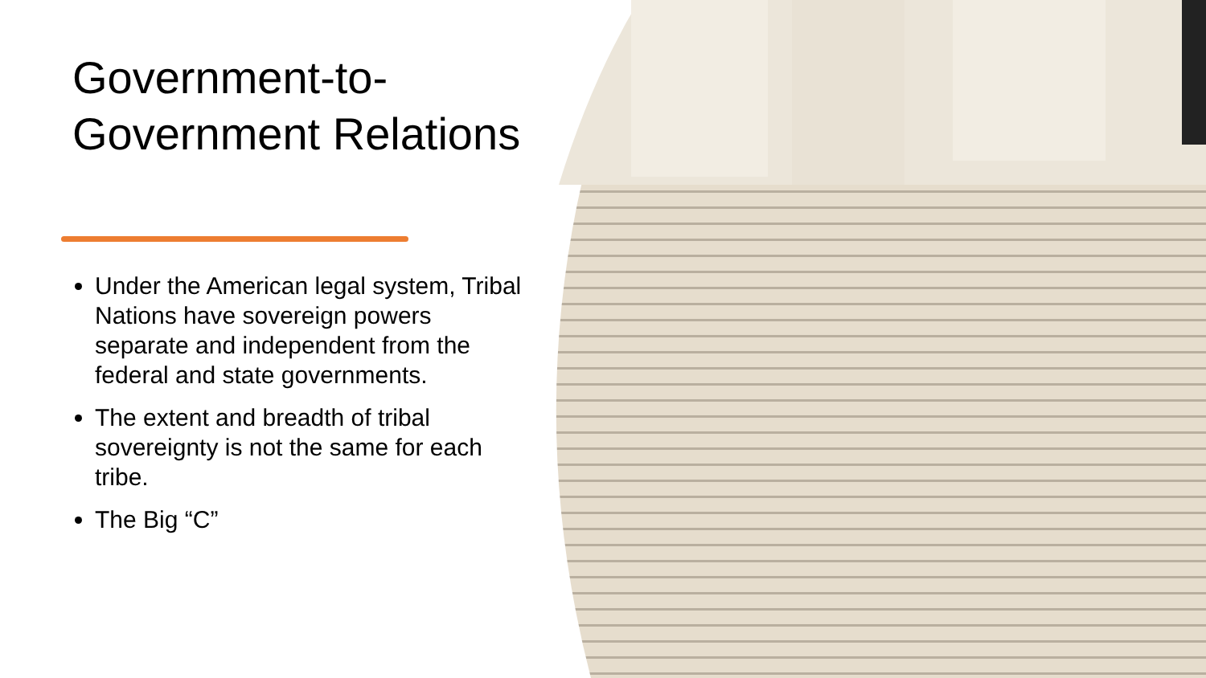Government-to-Government Relations
Under the American legal system, Tribal Nations have sovereign powers separate and independent from the federal and state governments.
The extent and breadth of tribal sovereignty is not the same for each tribe.
The Big “C”